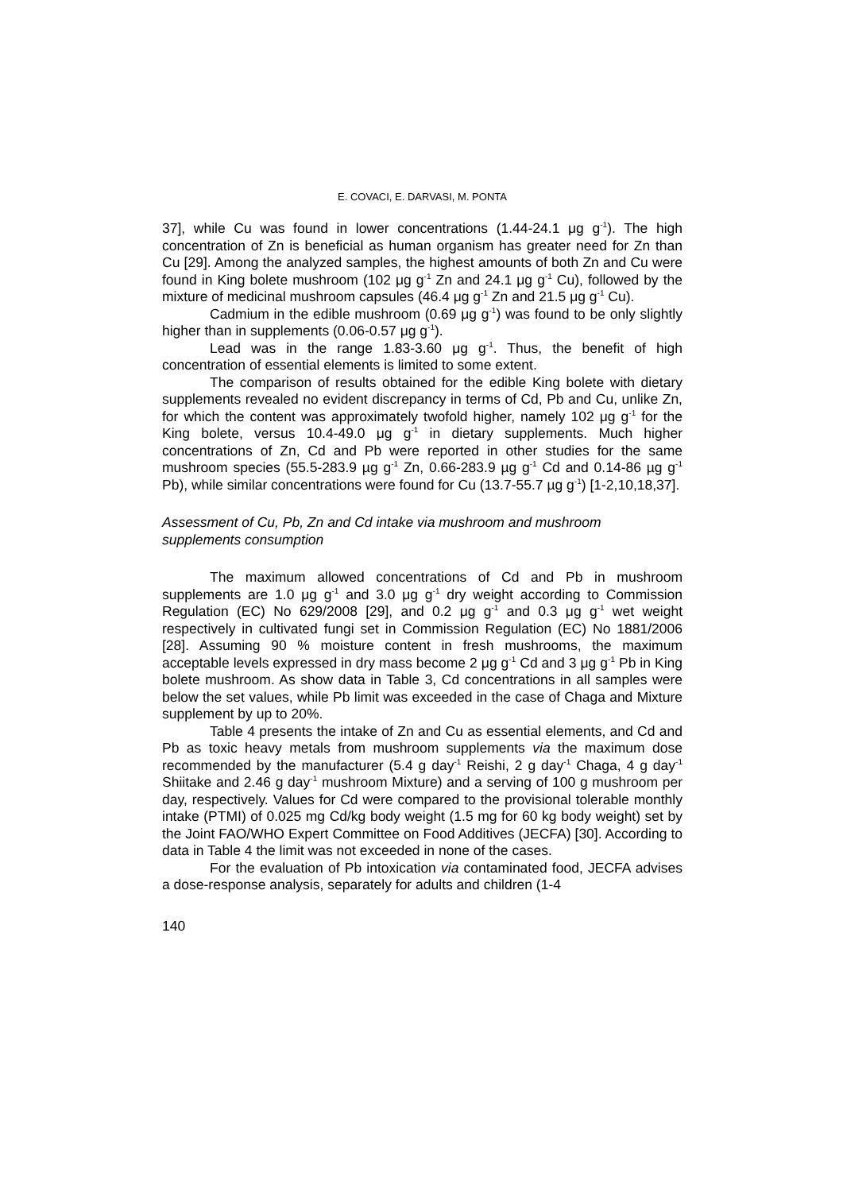E. COVACI, E. DARVASI, M. PONTA
37], while Cu was found in lower concentrations (1.44-24.1 μg g<sup>-1</sup>). The high concentration of Zn is beneficial as human organism has greater need for Zn than Cu [29]. Among the analyzed samples, the highest amounts of both Zn and Cu were found in King bolete mushroom (102 μg g<sup>-1</sup> Zn and 24.1 μg g<sup>-1</sup> Cu), followed by the mixture of medicinal mushroom capsules (46.4 μg g<sup>-1</sup> Zn and 21.5 μg g<sup>-1</sup> Cu).
Cadmium in the edible mushroom (0.69 μg g<sup>-1</sup>) was found to be only slightly higher than in supplements (0.06-0.57 μg g<sup>-1</sup>).
Lead was in the range 1.83-3.60 μg g<sup>-1</sup>. Thus, the benefit of high concentration of essential elements is limited to some extent.
The comparison of results obtained for the edible King bolete with dietary supplements revealed no evident discrepancy in terms of Cd, Pb and Cu, unlike Zn, for which the content was approximately twofold higher, namely 102 μg g<sup>-1</sup> for the King bolete, versus 10.4-49.0 μg g<sup>-1</sup> in dietary supplements. Much higher concentrations of Zn, Cd and Pb were reported in other studies for the same mushroom species (55.5-283.9 µg g<sup>-1</sup> Zn, 0.66-283.9 µg g<sup>-1</sup> Cd and 0.14-86 µg g<sup>-1</sup> Pb), while similar concentrations were found for Cu (13.7-55.7 µg g<sup>-1</sup>) [1-2,10,18,37].
Assessment of Cu, Pb, Zn and Cd intake via mushroom and mushroom supplements consumption
The maximum allowed concentrations of Cd and Pb in mushroom supplements are 1.0 μg g<sup>-1</sup> and 3.0 μg g<sup>-1</sup> dry weight according to Commission Regulation (EC) No 629/2008 [29], and 0.2 μg g<sup>-1</sup> and 0.3 μg g<sup>-1</sup> wet weight respectively in cultivated fungi set in Commission Regulation (EC) No 1881/2006 [28]. Assuming 90 % moisture content in fresh mushrooms, the maximum acceptable levels expressed in dry mass become 2 μg g<sup>-1</sup> Cd and 3 μg g<sup>-1</sup> Pb in King bolete mushroom. As show data in Table 3, Cd concentrations in all samples were below the set values, while Pb limit was exceeded in the case of Chaga and Mixture supplement by up to 20%.
Table 4 presents the intake of Zn and Cu as essential elements, and Cd and Pb as toxic heavy metals from mushroom supplements via the maximum dose recommended by the manufacturer (5.4 g day<sup>-1</sup> Reishi, 2 g day<sup>-1</sup> Chaga, 4 g day<sup>-1</sup> Shiitake and 2.46 g day<sup>-1</sup> mushroom Mixture) and a serving of 100 g mushroom per day, respectively. Values for Cd were compared to the provisional tolerable monthly intake (PTMI) of 0.025 mg Cd/kg body weight (1.5 mg for 60 kg body weight) set by the Joint FAO/WHO Expert Committee on Food Additives (JECFA) [30]. According to data in Table 4 the limit was not exceeded in none of the cases.
For the evaluation of Pb intoxication via contaminated food, JECFA advises a dose-response analysis, separately for adults and children (1-4
140